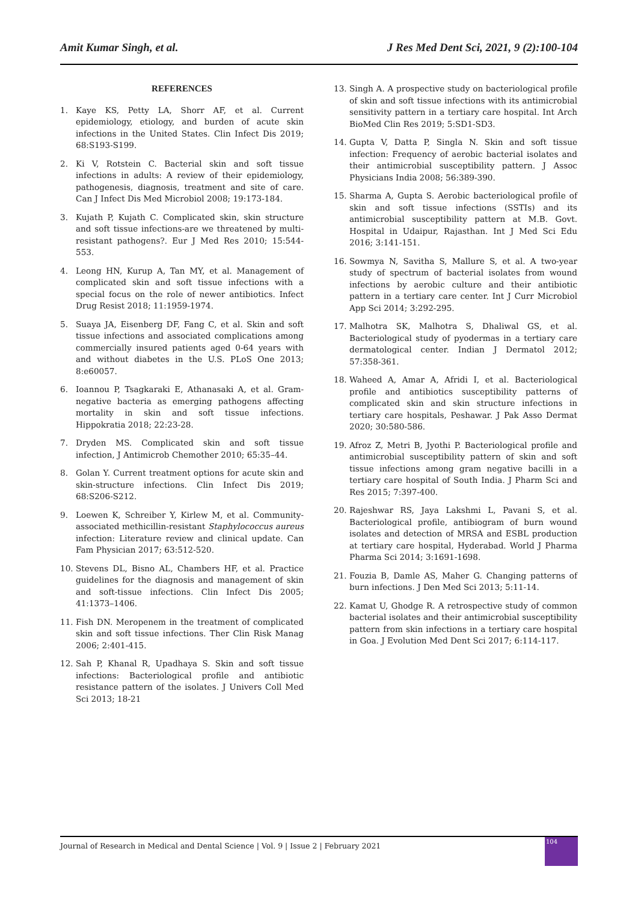Amit Kumar Singh, et al. J Res Med Dent Sci, 2021, 9 (2):100-104
REFERENCES
1. Kaye KS, Petty LA, Shorr AF, et al. Current epidemiology, etiology, and burden of acute skin infections in the United States. Clin Infect Dis 2019; 68:S193-S199.
2. Ki V, Rotstein C. Bacterial skin and soft tissue infections in adults: A review of their epidemiology, pathogenesis, diagnosis, treatment and site of care. Can J Infect Dis Med Microbiol 2008; 19:173-184.
3. Kujath P, Kujath C. Complicated skin, skin structure and soft tissue infections-are we threatened by multi-resistant pathogens?. Eur J Med Res 2010; 15:544-553.
4. Leong HN, Kurup A, Tan MY, et al. Management of complicated skin and soft tissue infections with a special focus on the role of newer antibiotics. Infect Drug Resist 2018; 11:1959-1974.
5. Suaya JA, Eisenberg DF, Fang C, et al. Skin and soft tissue infections and associated complications among commercially insured patients aged 0-64 years with and without diabetes in the U.S. PLoS One 2013; 8:e60057.
6. Ioannou P, Tsagkaraki E, Athanasaki A, et al. Gram-negative bacteria as emerging pathogens affecting mortality in skin and soft tissue infections. Hippokratia 2018; 22:23-28.
7. Dryden MS. Complicated skin and soft tissue infection, J Antimicrob Chemother 2010; 65:35–44.
8. Golan Y. Current treatment options for acute skin and skin-structure infections. Clin Infect Dis 2019; 68:S206-S212.
9. Loewen K, Schreiber Y, Kirlew M, et al. Community-associated methicillin-resistant Staphylococcus aureus infection: Literature review and clinical update. Can Fam Physician 2017; 63:512-520.
10. Stevens DL, Bisno AL, Chambers HF, et al. Practice guidelines for the diagnosis and management of skin and soft-tissue infections. Clin Infect Dis 2005; 41:1373–1406.
11. Fish DN. Meropenem in the treatment of complicated skin and soft tissue infections. Ther Clin Risk Manag 2006; 2:401-415.
12. Sah P, Khanal R, Upadhaya S. Skin and soft tissue infections: Bacteriological profile and antibiotic resistance pattern of the isolates. J Univers Coll Med Sci 2013; 18-21
13. Singh A. A prospective study on bacteriological profile of skin and soft tissue infections with its antimicrobial sensitivity pattern in a tertiary care hospital. Int Arch BioMed Clin Res 2019; 5:SD1-SD3.
14. Gupta V, Datta P, Singla N. Skin and soft tissue infection: Frequency of aerobic bacterial isolates and their antimicrobial susceptibility pattern. J Assoc Physicians India 2008; 56:389-390.
15. Sharma A, Gupta S. Aerobic bacteriological profile of skin and soft tissue infections (SSTIs) and its antimicrobial susceptibility pattern at M.B. Govt. Hospital in Udaipur, Rajasthan. Int J Med Sci Edu 2016; 3:141-151.
16. Sowmya N, Savitha S, Mallure S, et al. A two-year study of spectrum of bacterial isolates from wound infections by aerobic culture and their antibiotic pattern in a tertiary care center. Int J Curr Microbiol App Sci 2014; 3:292-295.
17. Malhotra SK, Malhotra S, Dhaliwal GS, et al. Bacteriological study of pyodermas in a tertiary care dermatological center. Indian J Dermatol 2012; 57:358-361.
18. Waheed A, Amar A, Afridi I, et al. Bacteriological profile and antibiotics susceptibility patterns of complicated skin and skin structure infections in tertiary care hospitals, Peshawar. J Pak Asso Dermat 2020; 30:580-586.
19. Afroz Z, Metri B, Jyothi P. Bacteriological profile and antimicrobial susceptibility pattern of skin and soft tissue infections among gram negative bacilli in a tertiary care hospital of South India. J Pharm Sci and Res 2015; 7:397-400.
20. Rajeshwar RS, Jaya Lakshmi L, Pavani S, et al. Bacteriological profile, antibiogram of burn wound isolates and detection of MRSA and ESBL production at tertiary care hospital, Hyderabad. World J Pharma Pharma Sci 2014; 3:1691-1698.
21. Fouzia B, Damle AS, Maher G. Changing patterns of burn infections. J Den Med Sci 2013; 5:11-14.
22. Kamat U, Ghodge R. A retrospective study of common bacterial isolates and their antimicrobial susceptibility pattern from skin infections in a tertiary care hospital in Goa. J Evolution Med Dent Sci 2017; 6:114-117.
Journal of Research in Medical and Dental Science | Vol. 9 | Issue 2 | February 2021
104